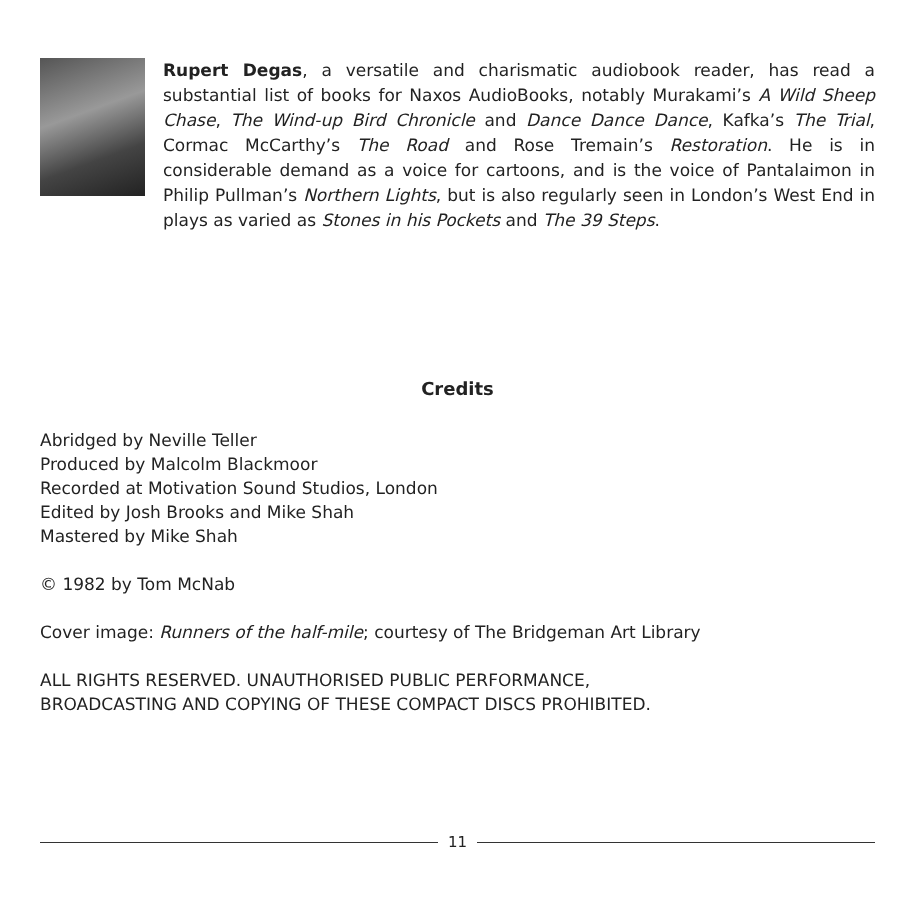Rupert Degas, a versatile and charismatic audiobook reader, has read a substantial list of books for Naxos AudioBooks, notably Murakami’s A Wild Sheep Chase, The Wind-up Bird Chronicle and Dance Dance Dance, Kafka’s The Trial, Cormac McCarthy’s The Road and Rose Tremain’s Restoration. He is in considerable demand as a voice for cartoons, and is the voice of Pantalaimon in Philip Pullman’s Northern Lights, but is also regularly seen in London’s West End in plays as varied as Stones in his Pockets and The 39 Steps.
Credits
Abridged by Neville Teller
Produced by Malcolm Blackmoor
Recorded at Motivation Sound Studios, London
Edited by Josh Brooks and Mike Shah
Mastered by Mike Shah
© 1982 by Tom McNab
Cover image: Runners of the half-mile; courtesy of The Bridgeman Art Library
ALL RIGHTS RESERVED. UNAUTHORISED PUBLIC PERFORMANCE,
BROADCASTING AND COPYING OF THESE COMPACT DISCS PROHIBITED.
11